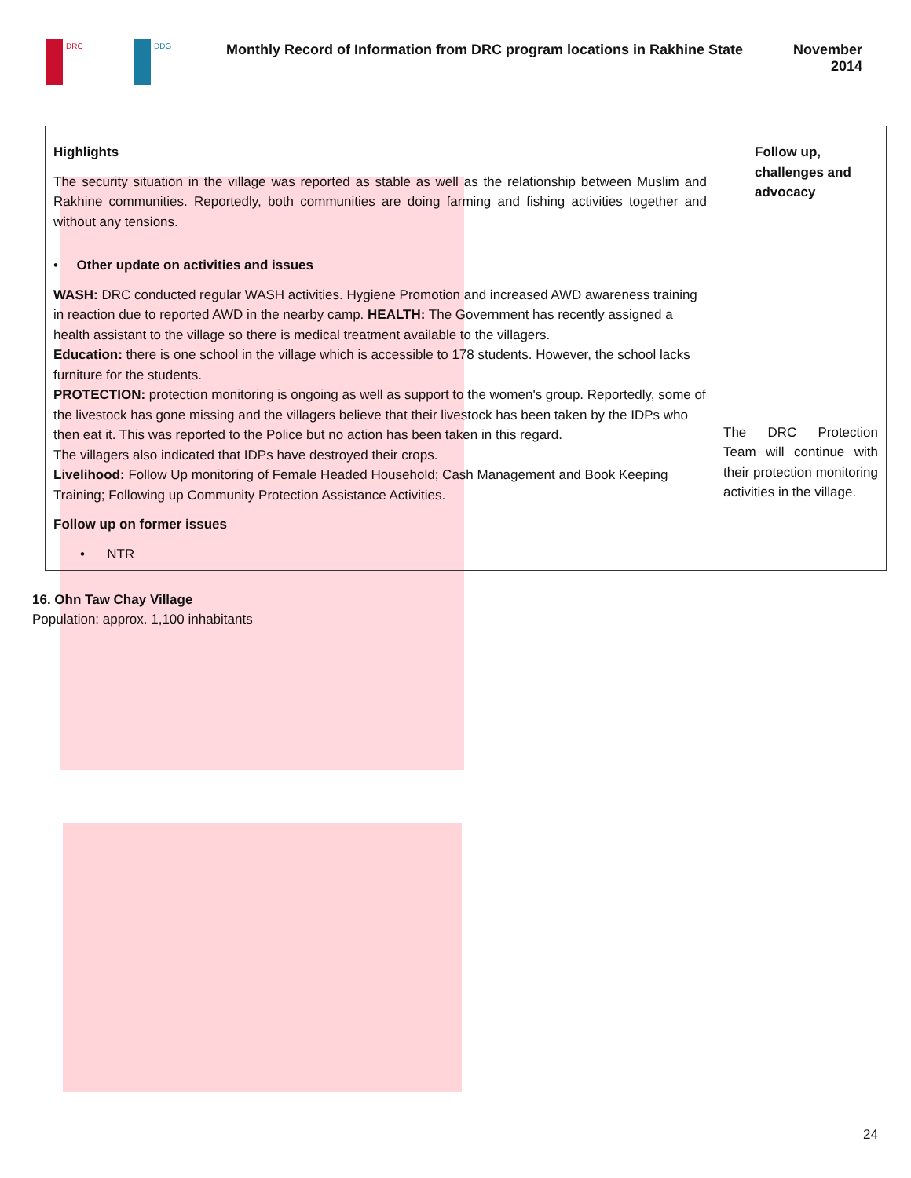DRC DDG
Monthly Record of Information from DRC program locations in Rakhine State
November
2014
| Highlights The security situation in the village was reported as stable as well as the relationship between Muslim and Rakhine communities. Reportedly, both communities are doing farming and fishing activities together and without any tensions. • Other update on activities and issues WASH: DRC conducted regular WASH activities. Hygiene Promotion and increased AWD awareness training in reaction due to reported AWD in the nearby camp. HEALTH: The Government has recently assigned a health assistant to the village so there is medical treatment available to the villagers. Education: there is one school in the village which is accessible to 178 students. However, the school lacks furniture for the students. PROTECTION: protection monitoring is ongoing as well as support to the women's group. Reportedly, some of the livestock has gone missing and the villagers believe that their livestock has been taken by the IDPs who then eat it. This was reported to the Police but no action has been taken in this regard. The villagers also indicated that IDPs have destroyed their crops. Livelihood: Follow Up monitoring of Female Headed Household; Cash Management and Book Keeping Training; Following up Community Protection Assistance Activities. Follow up on former issues • NTR | Follow up, challenges and advocacy The DRC Protection Team will continue with their protection monitoring activities in the village. |
16. Ohn Taw Chay Village
Population: approx. 1,100 inhabitants
24